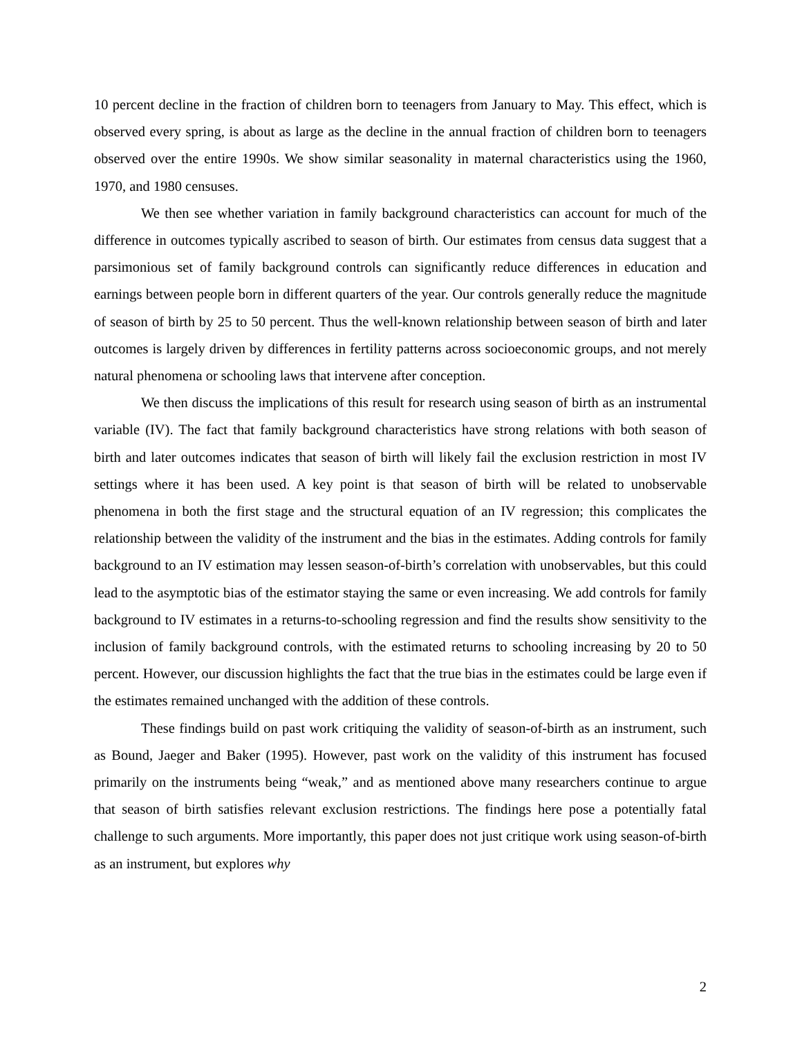10 percent decline in the fraction of children born to teenagers from January to May. This effect, which is observed every spring, is about as large as the decline in the annual fraction of children born to teenagers observed over the entire 1990s. We show similar seasonality in maternal characteristics using the 1960, 1970, and 1980 censuses.
We then see whether variation in family background characteristics can account for much of the difference in outcomes typically ascribed to season of birth. Our estimates from census data suggest that a parsimonious set of family background controls can significantly reduce differences in education and earnings between people born in different quarters of the year. Our controls generally reduce the magnitude of season of birth by 25 to 50 percent. Thus the well-known relationship between season of birth and later outcomes is largely driven by differences in fertility patterns across socioeconomic groups, and not merely natural phenomena or schooling laws that intervene after conception.
We then discuss the implications of this result for research using season of birth as an instrumental variable (IV). The fact that family background characteristics have strong relations with both season of birth and later outcomes indicates that season of birth will likely fail the exclusion restriction in most IV settings where it has been used. A key point is that season of birth will be related to unobservable phenomena in both the first stage and the structural equation of an IV regression; this complicates the relationship between the validity of the instrument and the bias in the estimates. Adding controls for family background to an IV estimation may lessen season-of-birth’s correlation with unobservables, but this could lead to the asymptotic bias of the estimator staying the same or even increasing. We add controls for family background to IV estimates in a returns-to-schooling regression and find the results show sensitivity to the inclusion of family background controls, with the estimated returns to schooling increasing by 20 to 50 percent. However, our discussion highlights the fact that the true bias in the estimates could be large even if the estimates remained unchanged with the addition of these controls.
These findings build on past work critiquing the validity of season-of-birth as an instrument, such as Bound, Jaeger and Baker (1995). However, past work on the validity of this instrument has focused primarily on the instruments being “weak,” and as mentioned above many researchers continue to argue that season of birth satisfies relevant exclusion restrictions. The findings here pose a potentially fatal challenge to such arguments. More importantly, this paper does not just critique work using season-of-birth as an instrument, but explores why
2